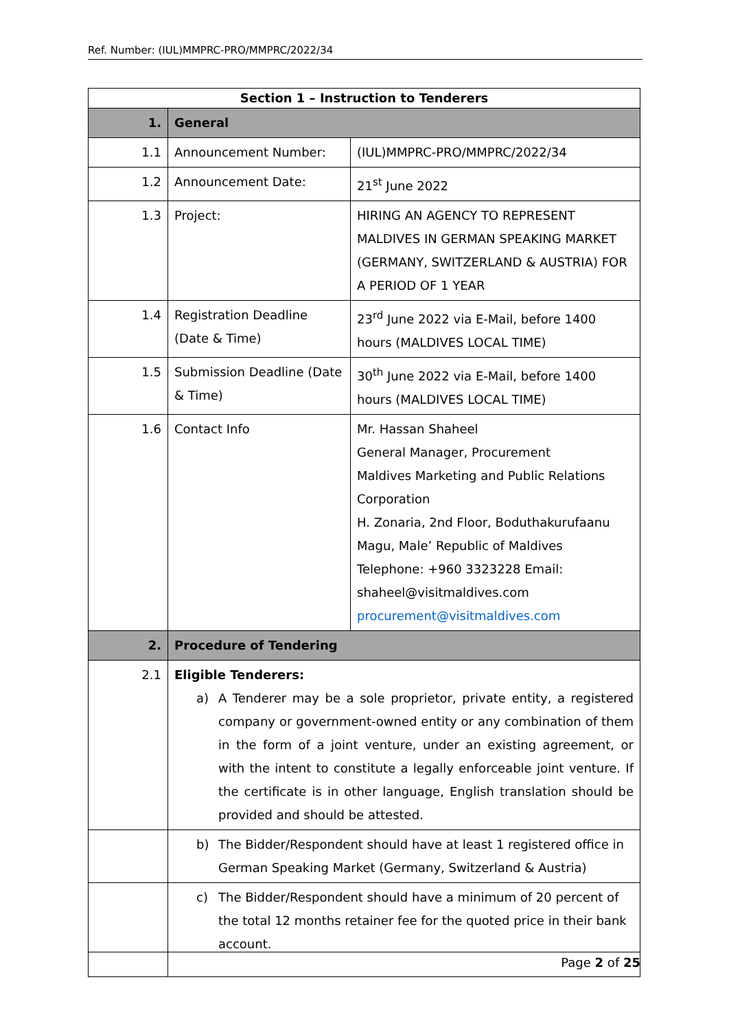Ref. Number: (IUL)MMPRC-PRO/MMPRC/2022/34
| Section 1 – Instruction to Tenderers | | |
| --- | --- | --- |
| 1. | General | |
| 1.1 | Announcement Number: | (IUL)MMPRC-PRO/MMPRC/2022/34 |
| 1.2 | Announcement Date: | 21<sup>st</sup> June 2022 |
| 1.3 | Project: | HIRING AN AGENCY TO REPRESENT MALDIVES IN GERMAN SPEAKING MARKET (GERMANY, SWITZERLAND & AUSTRIA) FOR A PERIOD OF 1 YEAR |
| 1.4 | Registration Deadline (Date & Time) | 23<sup>rd</sup> June 2022 via E-Mail, before 1400 hours (MALDIVES LOCAL TIME) |
| 1.5 | Submission Deadline (Date & Time) | 30<sup>th</sup> June 2022 via E-Mail, before 1400 hours (MALDIVES LOCAL TIME) |
| 1.6 | Contact Info | Mr. Hassan Shaheel General Manager, Procurement Maldives Marketing and Public Relations Corporation H. Zonaria, 2nd Floor, Boduthakurufaanu Magu, Male’ Republic of Maldives Telephone: +960 3323228 Email: shaheel@visitmaldives.com procurement@visitmaldives.com |
| 2. | Procedure of Tendering | |
| 2.1 | Eligible Tenderers: a) A Tenderer may be a sole proprietor, private entity, a registered company or government-owned entity or any combination of them in the form of a joint venture, under an existing agreement, or with the intent to constitute a legally enforceable joint venture. If the certificate is in other language, English translation should be provided and should be attested. | |
| | b) The Bidder/Respondent should have at least 1 registered office in German Speaking Market (Germany, Switzerland & Austria) | |
| | c) The Bidder/Respondent should have a minimum of 20 percent of the total 12 months retainer fee for the quoted price in their bank account. | |
Page 2 of 25